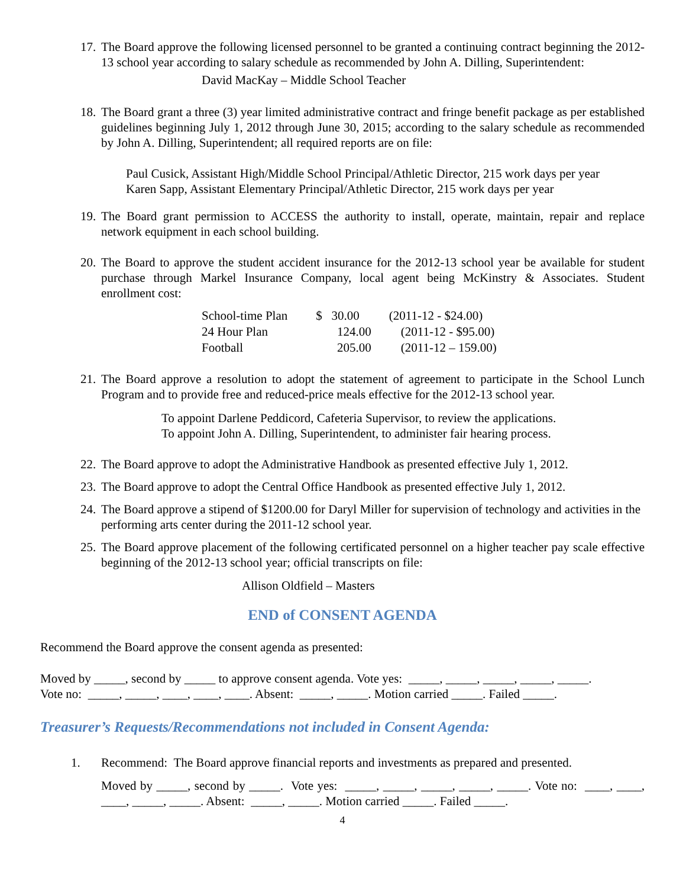17.
The Board approve the following licensed personnel to be granted a continuing contract beginning the 2012-13 school year according to salary schedule as recommended by John A. Dilling, Superintendent:
David MacKay – Middle School Teacher
18.
The Board grant a three (3) year limited administrative contract and fringe benefit package as per established guidelines beginning July 1, 2012 through June 30, 2015; according to the salary schedule as recommended by John A. Dilling, Superintendent; all required reports are on file:
Paul Cusick, Assistant High/Middle School Principal/Athletic Director, 215 work days per year
Karen Sapp, Assistant Elementary Principal/Athletic Director, 215 work days per year
19.
The Board grant permission to ACCESS the authority to install, operate, maintain, repair and replace network equipment in each school building.
20.
The Board to approve the student accident insurance for the 2012-13 school year be available for student purchase through Markel Insurance Company, local agent being McKinstry & Associates. Student enrollment cost:
| School-time Plan | $ 30.00 | (2011-12 - $24.00) |
| 24 Hour Plan | 124.00 | (2011-12 - $95.00) |
| Football | 205.00 | (2011-12 – 159.00) |
21.
The Board approve a resolution to adopt the statement of agreement to participate in the School Lunch Program and to provide free and reduced-price meals effective for the 2012-13 school year.
To appoint Darlene Peddicord, Cafeteria Supervisor, to review the applications.
To appoint John A. Dilling, Superintendent, to administer fair hearing process.
22.
The Board approve to adopt the Administrative Handbook as presented effective July 1, 2012.
23.
The Board approve to adopt the Central Office Handbook as presented effective July 1, 2012.
24.
The Board approve a stipend of $1200.00 for Daryl Miller for supervision of technology and activities in the performing arts center during the 2011-12 school year.
25.
The Board approve placement of the following certificated personnel on a higher teacher pay scale effective beginning of the 2012-13 school year; official transcripts on file:
Allison Oldfield – Masters
END of CONSENT AGENDA
Recommend the Board approve the consent agenda as presented:
Moved by _____, second by _____ to approve consent agenda. Vote yes: _____, _____, _____, _____, _____.
Vote no: _____, _____, ____, ____, ____. Absent: _____, _____. Motion carried _____. Failed _____.
Treasurer’s Requests/Recommendations not included in Consent Agenda:
1. Recommend: The Board approve financial reports and investments as prepared and presented.
Moved by _____, second by _____. Vote yes: _____, _____, _____, _____, _____. Vote no: ____, ____, ____, _____, _____. Absent: _____, _____. Motion carried _____. Failed _____.
4